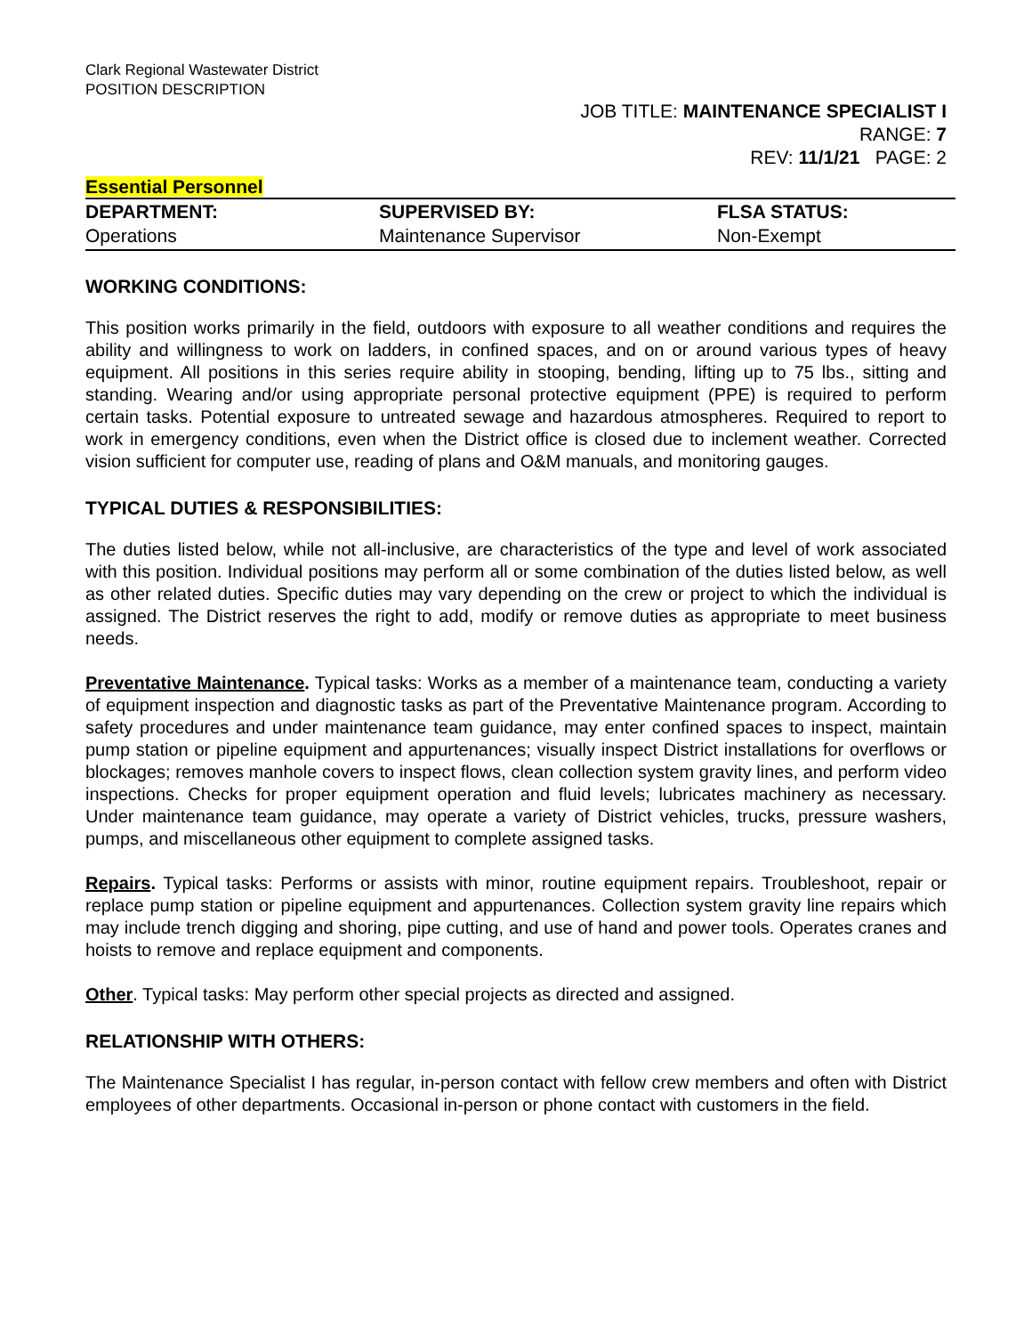Clark Regional Wastewater District
POSITION DESCRIPTION
JOB TITLE: MAINTENANCE SPECIALIST I
RANGE: 7
REV: 11/1/21 PAGE: 2
Essential Personnel
| DEPARTMENT: | SUPERVISED BY: | FLSA STATUS: |
| --- | --- | --- |
| Operations | Maintenance Supervisor | Non-Exempt |
WORKING CONDITIONS:
This position works primarily in the field, outdoors with exposure to all weather conditions and requires the ability and willingness to work on ladders, in confined spaces, and on or around various types of heavy equipment. All positions in this series require ability in stooping, bending, lifting up to 75 lbs., sitting and standing. Wearing and/or using appropriate personal protective equipment (PPE) is required to perform certain tasks. Potential exposure to untreated sewage and hazardous atmospheres. Required to report to work in emergency conditions, even when the District office is closed due to inclement weather. Corrected vision sufficient for computer use, reading of plans and O&M manuals, and monitoring gauges.
TYPICAL DUTIES & RESPONSIBILITIES:
The duties listed below, while not all-inclusive, are characteristics of the type and level of work associated with this position. Individual positions may perform all or some combination of the duties listed below, as well as other related duties. Specific duties may vary depending on the crew or project to which the individual is assigned. The District reserves the right to add, modify or remove duties as appropriate to meet business needs.
Preventative Maintenance. Typical tasks: Works as a member of a maintenance team, conducting a variety of equipment inspection and diagnostic tasks as part of the Preventative Maintenance program. According to safety procedures and under maintenance team guidance, may enter confined spaces to inspect, maintain pump station or pipeline equipment and appurtenances; visually inspect District installations for overflows or blockages; removes manhole covers to inspect flows, clean collection system gravity lines, and perform video inspections. Checks for proper equipment operation and fluid levels; lubricates machinery as necessary. Under maintenance team guidance, may operate a variety of District vehicles, trucks, pressure washers, pumps, and miscellaneous other equipment to complete assigned tasks.
Repairs. Typical tasks: Performs or assists with minor, routine equipment repairs. Troubleshoot, repair or replace pump station or pipeline equipment and appurtenances. Collection system gravity line repairs which may include trench digging and shoring, pipe cutting, and use of hand and power tools. Operates cranes and hoists to remove and replace equipment and components.
Other. Typical tasks: May perform other special projects as directed and assigned.
RELATIONSHIP WITH OTHERS:
The Maintenance Specialist I has regular, in-person contact with fellow crew members and often with District employees of other departments. Occasional in-person or phone contact with customers in the field.